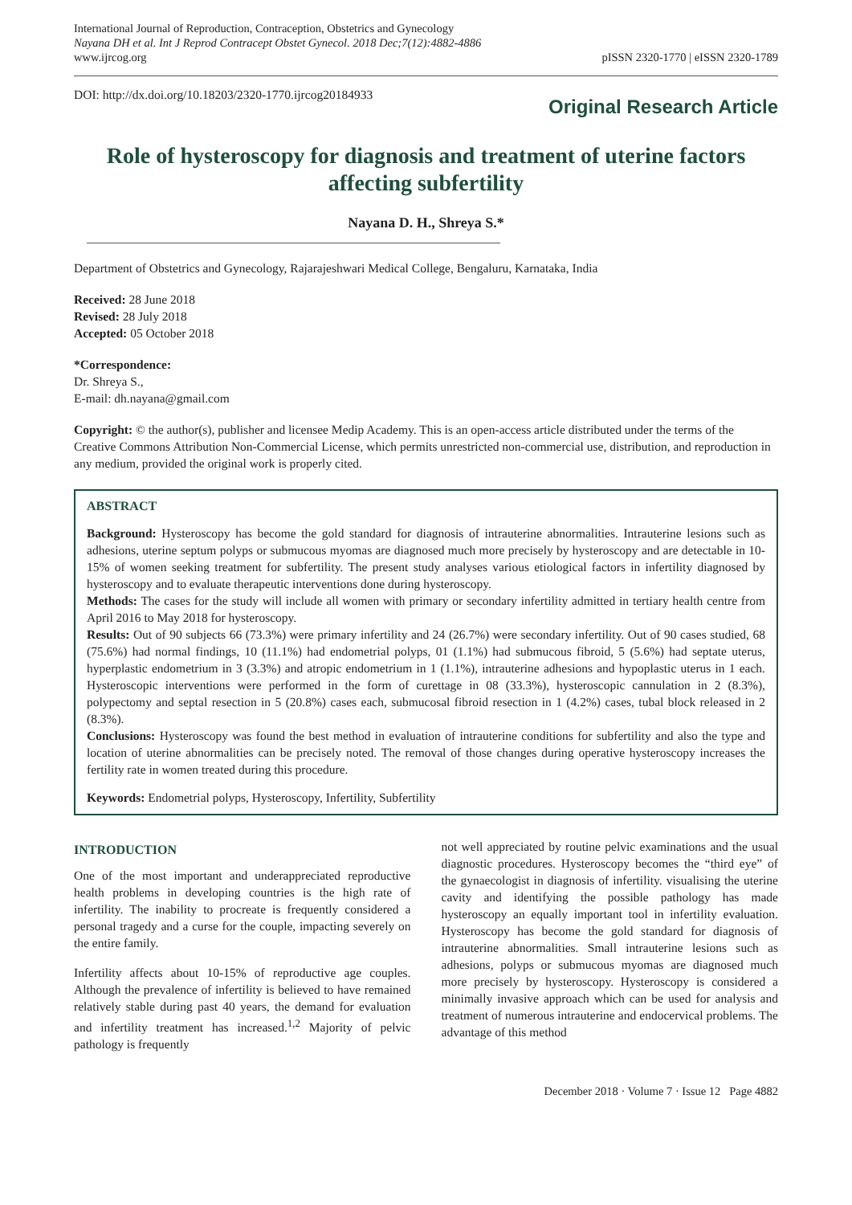International Journal of Reproduction, Contraception, Obstetrics and Gynecology
Nayana DH et al. Int J Reprod Contracept Obstet Gynecol. 2018 Dec;7(12):4882-4886
www.ijrcog.org
pISSN 2320-1770 | eISSN 2320-1789
DOI: http://dx.doi.org/10.18203/2320-1770.ijrcog20184933
Original Research Article
Role of hysteroscopy for diagnosis and treatment of uterine factors affecting subfertility
Nayana D. H., Shreya S.*
Department of Obstetrics and Gynecology, Rajarajeshwari Medical College, Bengaluru, Karnataka, India
Received: 28 June 2018
Revised: 28 July 2018
Accepted: 05 October 2018
*Correspondence:
Dr. Shreya S.,
E-mail: dh.nayana@gmail.com
Copyright: © the author(s), publisher and licensee Medip Academy. This is an open-access article distributed under the terms of the Creative Commons Attribution Non-Commercial License, which permits unrestricted non-commercial use, distribution, and reproduction in any medium, provided the original work is properly cited.
ABSTRACT
Background: Hysteroscopy has become the gold standard for diagnosis of intrauterine abnormalities. Intrauterine lesions such as adhesions, uterine septum polyps or submucous myomas are diagnosed much more precisely by hysteroscopy and are detectable in 10-15% of women seeking treatment for subfertility. The present study analyses various etiological factors in infertility diagnosed by hysteroscopy and to evaluate therapeutic interventions done during hysteroscopy.
Methods: The cases for the study will include all women with primary or secondary infertility admitted in tertiary health centre from April 2016 to May 2018 for hysteroscopy.
Results: Out of 90 subjects 66 (73.3%) were primary infertility and 24 (26.7%) were secondary infertility. Out of 90 cases studied, 68 (75.6%) had normal findings, 10 (11.1%) had endometrial polyps, 01 (1.1%) had submucous fibroid, 5 (5.6%) had septate uterus, hyperplastic endometrium in 3 (3.3%) and atropic endometrium in 1 (1.1%), intrauterine adhesions and hypoplastic uterus in 1 each. Hysteroscopic interventions were performed in the form of curettage in 08 (33.3%), hysteroscopic cannulation in 2 (8.3%), polypectomy and septal resection in 5 (20.8%) cases each, submucosal fibroid resection in 1 (4.2%) cases, tubal block released in 2 (8.3%).
Conclusions: Hysteroscopy was found the best method in evaluation of intrauterine conditions for subfertility and also the type and location of uterine abnormalities can be precisely noted. The removal of those changes during operative hysteroscopy increases the fertility rate in women treated during this procedure.
Keywords: Endometrial polyps, Hysteroscopy, Infertility, Subfertility
INTRODUCTION
One of the most important and underappreciated reproductive health problems in developing countries is the high rate of infertility. The inability to procreate is frequently considered a personal tragedy and a curse for the couple, impacting severely on the entire family.
Infertility affects about 10-15% of reproductive age couples. Although the prevalence of infertility is believed to have remained relatively stable during past 40 years, the demand for evaluation and infertility treatment has increased.<sup>1,2</sup> Majority of pelvic pathology is frequently
not well appreciated by routine pelvic examinations and the usual diagnostic procedures. Hysteroscopy becomes the “third eye” of the gynaecologist in diagnosis of infertility. visualising the uterine cavity and identifying the possible pathology has made hysteroscopy an equally important tool in infertility evaluation. Hysteroscopy has become the gold standard for diagnosis of intrauterine abnormalities. Small intrauterine lesions such as adhesions, polyps or submucous myomas are diagnosed much more precisely by hysteroscopy. Hysteroscopy is considered a minimally invasive approach which can be used for analysis and treatment of numerous intrauterine and endocervical problems. The advantage of this method
December 2018 · Volume 7 · Issue 12 Page 4882